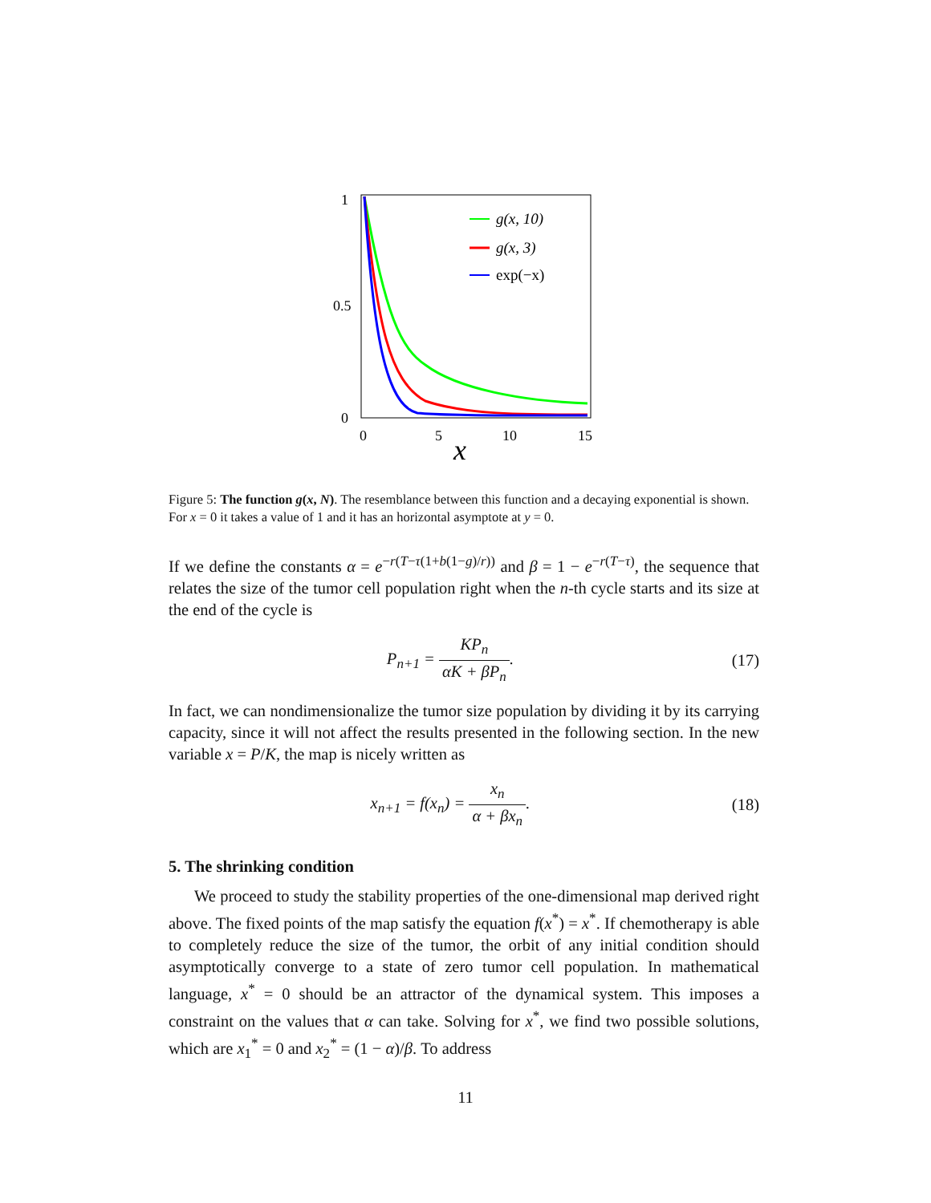1
0.5
0
0
5
10
15
x
g(x, 10)
g(x, 3)
exp(−x)
Figure 5: The function g(x, N). The resemblance between this function and a decaying exponential is shown. For x = 0 it takes a value of 1 and it has an horizontal asymptote at y = 0.
If we define the constants α = e<sup>−r(T−τ(1+b(1−g)/r))</sup> and β = 1 − e<sup>−r(T−τ)</sup>, the sequence that relates the size of the tumor cell population right when the n-th cycle starts and its size at the end of the cycle is
P<sub>n+1</sub> = KP<sub>n</sub> αK + βP<sub>n</sub>. (17)
In fact, we can nondimensionalize the tumor size population by dividing it by its carrying capacity, since it will not affect the results presented in the following section. In the new variable x = P/K, the map is nicely written as
x<sub>n+1</sub> = f(x<sub>n</sub>) = x<sub>n</sub> α + βx<sub>n</sub>. (18)
5. The shrinking condition
We proceed to study the stability properties of the one-dimensional map derived right above. The fixed points of the map satisfy the equation f(x<sup>*</sup>) = x<sup>*</sup>. If chemotherapy is able to completely reduce the size of the tumor, the orbit of any initial condition should asymptotically converge to a state of zero tumor cell population. In mathematical language, x<sup>*</sup> = 0 should be an attractor of the dynamical system. This imposes a constraint on the values that α can take. Solving for x<sup>*</sup>, we find two possible solutions, which are x<sub>1</sub><sup>*</sup> = 0 and x<sub>2</sub><sup>*</sup> = (1 − α)/β. To address
11